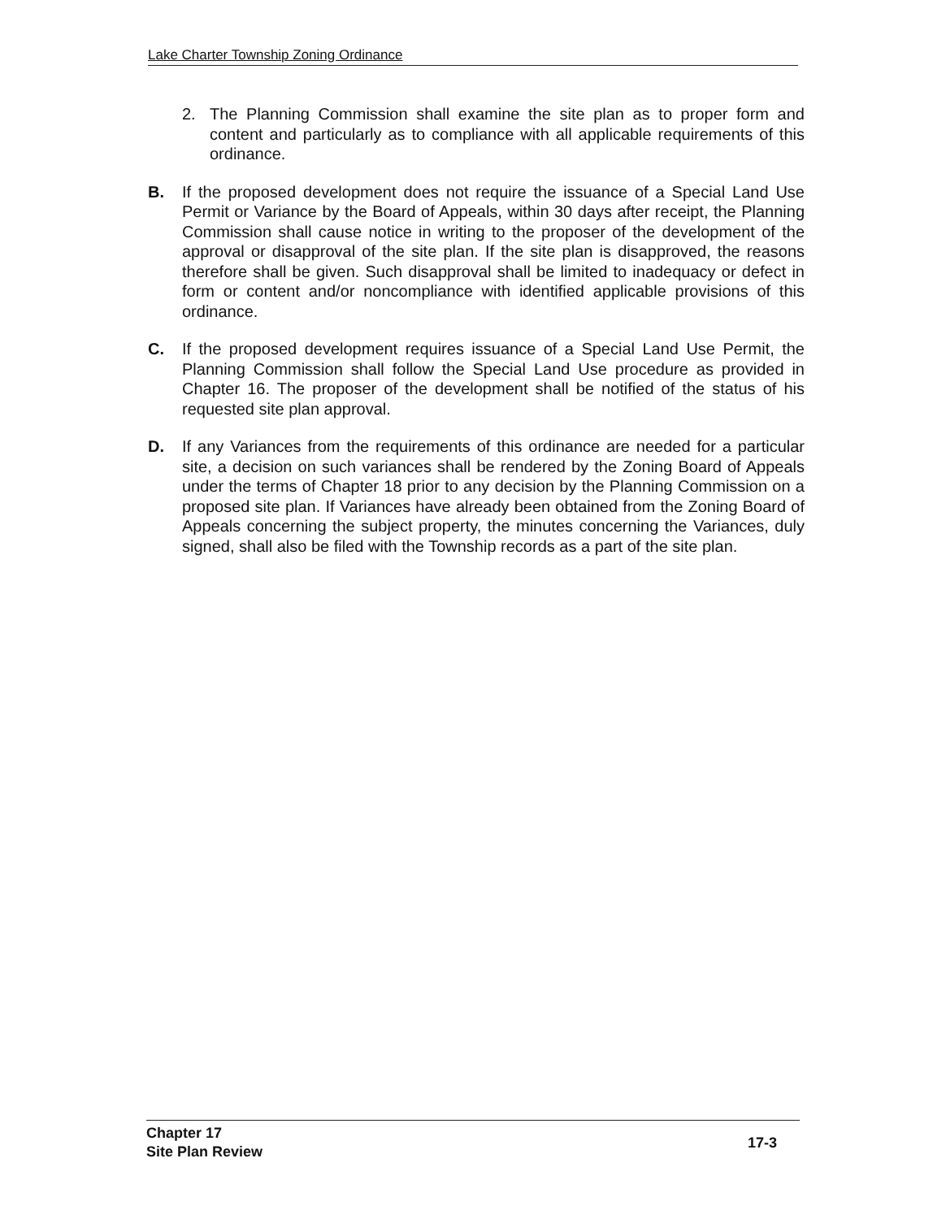Lake Charter Township Zoning Ordinance
2. The Planning Commission shall examine the site plan as to proper form and content and particularly as to compliance with all applicable requirements of this ordinance.
B. If the proposed development does not require the issuance of a Special Land Use Permit or Variance by the Board of Appeals, within 30 days after receipt, the Planning Commission shall cause notice in writing to the proposer of the development of the approval or disapproval of the site plan. If the site plan is disapproved, the reasons therefore shall be given. Such disapproval shall be limited to inadequacy or defect in form or content and/or noncompliance with identified applicable provisions of this ordinance.
C. If the proposed development requires issuance of a Special Land Use Permit, the Planning Commission shall follow the Special Land Use procedure as provided in Chapter 16. The proposer of the development shall be notified of the status of his requested site plan approval.
D. If any Variances from the requirements of this ordinance are needed for a particular site, a decision on such variances shall be rendered by the Zoning Board of Appeals under the terms of Chapter 18 prior to any decision by the Planning Commission on a proposed site plan. If Variances have already been obtained from the Zoning Board of Appeals concerning the subject property, the minutes concerning the Variances, duly signed, shall also be filed with the Township records as a part of the site plan.
Chapter 17
Site Plan Review
17-3